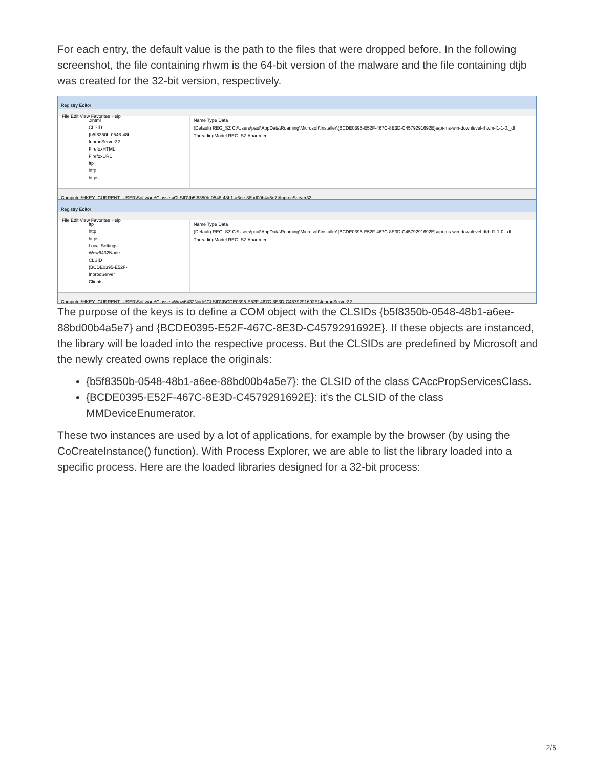For each entry, the default value is the path to the files that were dropped before. In the following screenshot, the file containing rhwm is the 64-bit version of the malware and the file containing dtjb was created for the 32-bit version, respectively.
Registry Editor
File Edit View Favorites Help
.xhtml
CLSID
{b5f8350b-0548-48b
InprocServer32
FirefoxHTML
FirefoxURL
ftp
http
https
Name Type Data
(Default) REG_SZ C:\Users\paul\AppData\Roaming\Microsoft\Installer\{BCDE0395-E52F-467C-8E3D-C4579291692E}\api-ms-win-downlevel-rhwm-l1-1-0._dl
ThreadingModel REG_SZ Apartment
Computer\HKEY_CURRENT_USER\Software\Classes\CLSID\{b5f8350b-0548-48b1-a6ee-88bd00b4a5e7}\InprocServer32
Registry Editor
File Edit View Favorites Help
ftp
http
https
Local Settings
Wow6432Node
CLSID
{BCDE0395-E52F-
InprocServer
Clients
Name Type Data
(Default) REG_SZ C:\Users\paul\AppData\Roaming\Microsoft\Installer\{BCDE0395-E52F-467C-8E3D-C4579291692E}\api-ms-win-downlevel-dtjb-l1-1-0._dl
ThreadingModel REG_SZ Apartment
Computer\HKEY_CURRENT_USER\Software\Classes\Wow6432Node\CLSID\{BCDE0395-E52F-467C-8E3D-C4579291692E}\InprocServer32
The purpose of the keys is to define a COM object with the CLSIDs {b5f8350b-0548-48b1-a6ee-88bd00b4a5e7} and {BCDE0395-E52F-467C-8E3D-C4579291692E}. If these objects are instanced, the library will be loaded into the respective process. But the CLSIDs are predefined by Microsoft and the newly created owns replace the originals:
{b5f8350b-0548-48b1-a6ee-88bd00b4a5e7}: the CLSID of the class CAccPropServicesClass.
{BCDE0395-E52F-467C-8E3D-C4579291692E}: it’s the CLSID of the class MMDeviceEnumerator.
These two instances are used by a lot of applications, for example by the browser (by using the CoCreateInstance() function). With Process Explorer, we are able to list the library loaded into a specific process. Here are the loaded libraries designed for a 32-bit process:
2/5